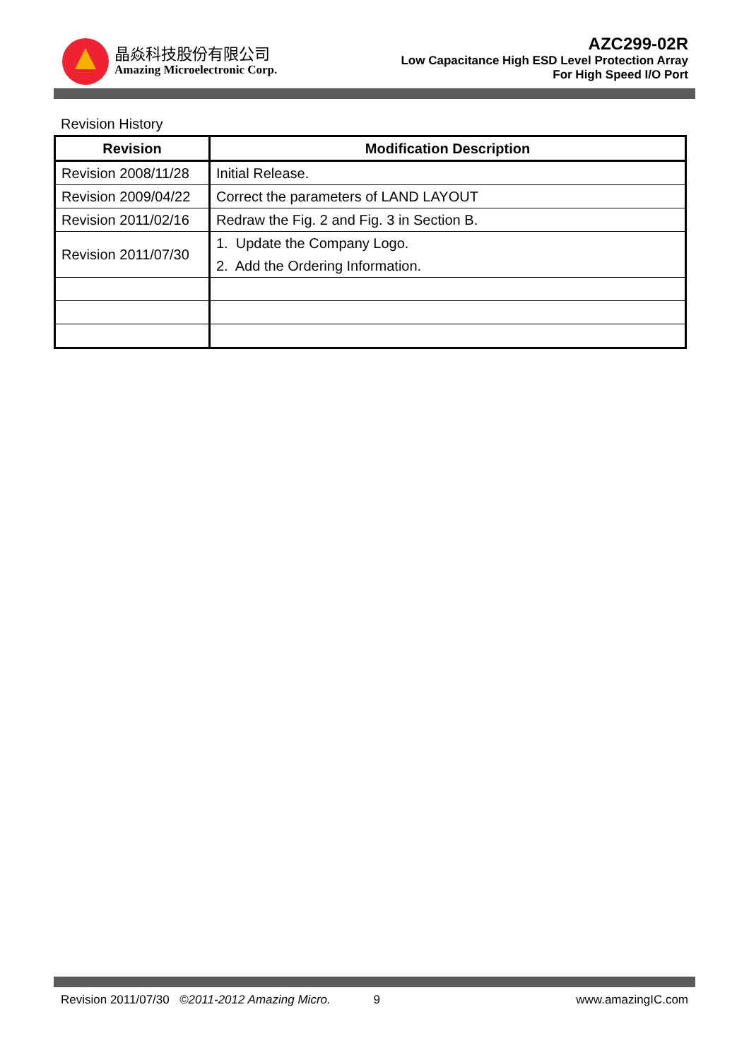晶焱科技股份有限公司
Amazing Microelectronic Corp.
AZC299-02R
Low Capacitance High ESD Level Protection Array
For High Speed I/O Port
Revision History
| Revision | Modification Description |
| --- | --- |
| Revision 2008/11/28 | Initial Release. |
| Revision 2009/04/22 | Correct the parameters of LAND LAYOUT |
| Revision 2011/02/16 | Redraw the Fig. 2 and Fig. 3 in Section B. |
| Revision 2011/07/30 | 1. Update the Company Logo. 2. Add the Ordering Information. |
Revision 2011/07/30 ©2011-2012 Amazing Micro. 9 www.amazingIC.com